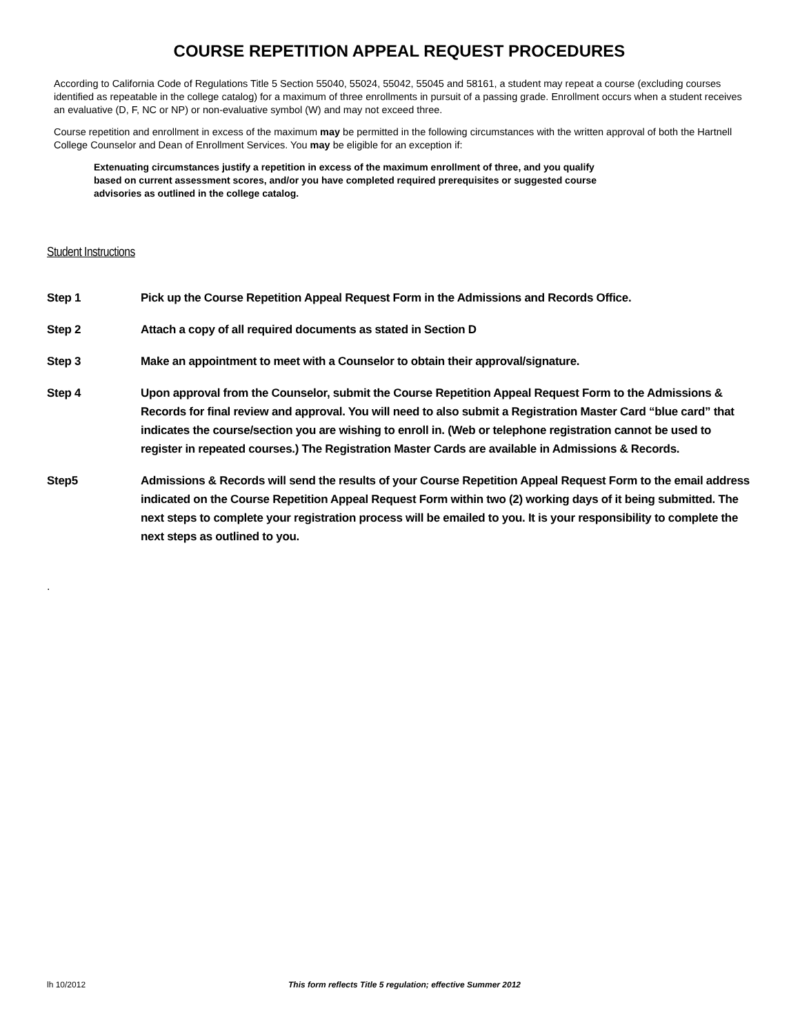COURSE REPETITION APPEAL REQUEST PROCEDURES
According to California Code of Regulations Title 5 Section 55040, 55024, 55042, 55045 and 58161, a student may repeat a course (excluding courses identified as repeatable in the college catalog) for a maximum of three enrollments in pursuit of a passing grade. Enrollment occurs when a student receives an evaluative (D, F, NC or NP) or non-evaluative symbol (W) and may not exceed three.
Course repetition and enrollment in excess of the maximum may be permitted in the following circumstances with the written approval of both the Hartnell College Counselor and Dean of Enrollment Services. You may be eligible for an exception if:
Extenuating circumstances justify a repetition in excess of the maximum enrollment of three, and you qualify based on current assessment scores, and/or you have completed required prerequisites or suggested course advisories as outlined in the college catalog.
Student Instructions
Step 1 Pick up the Course Repetition Appeal Request Form in the Admissions and Records Office.
Step 2 Attach a copy of all required documents as stated in Section D
Step 3 Make an appointment to meet with a Counselor to obtain their approval/signature.
Step 4 Upon approval from the Counselor, submit the Course Repetition Appeal Request Form to the Admissions & Records for final review and approval. You will need to also submit a Registration Master Card “blue card” that indicates the course/section you are wishing to enroll in. (Web or telephone registration cannot be used to register in repeated courses.) The Registration Master Cards are available in Admissions & Records.
Step5 Admissions & Records will send the results of your Course Repetition Appeal Request Form to the email address indicated on the Course Repetition Appeal Request Form within two (2) working days of it being submitted. The next steps to complete your registration process will be emailed to you. It is your responsibility to complete the next steps as outlined to you.
.
lh 10/2012 This form reflects Title 5 regulation; effective Summer 2012